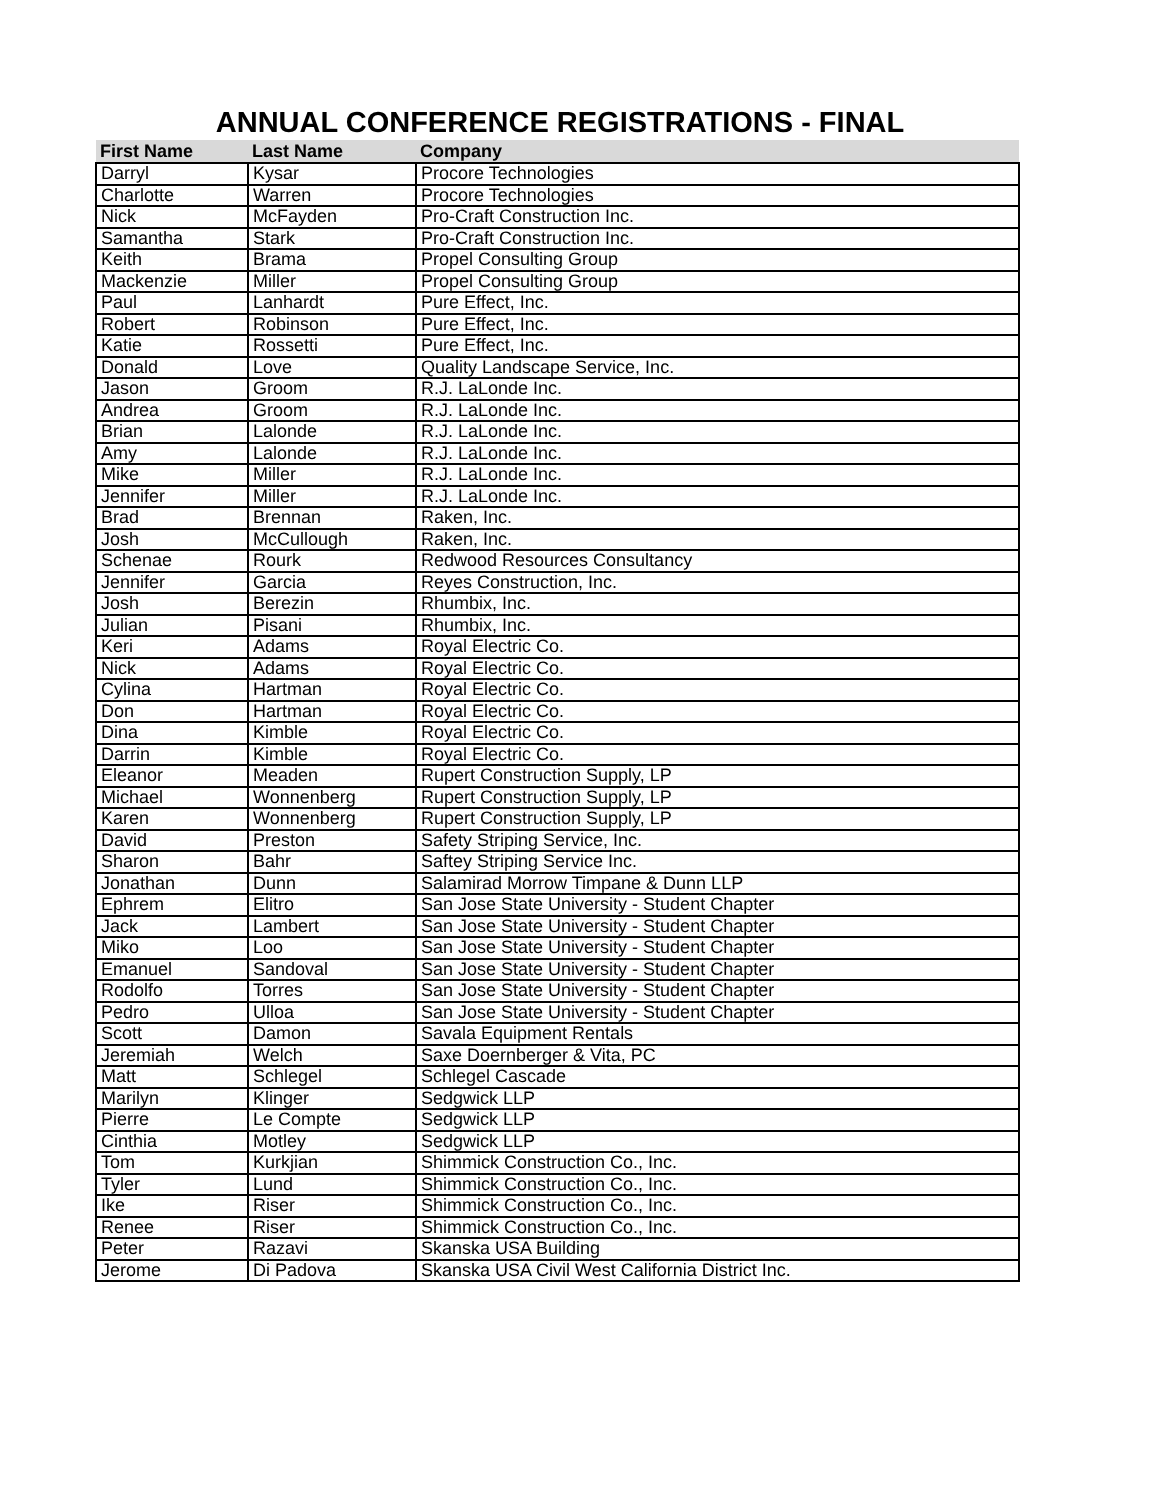ANNUAL CONFERENCE REGISTRATIONS - FINAL
| First Name | Last Name | Company |
| --- | --- | --- |
| Darryl | Kysar | Procore Technologies |
| Charlotte | Warren | Procore Technologies |
| Nick | McFayden | Pro-Craft Construction Inc. |
| Samantha | Stark | Pro-Craft Construction Inc. |
| Keith | Brama | Propel Consulting Group |
| Mackenzie | Miller | Propel Consulting Group |
| Paul | Lanhardt | Pure Effect, Inc. |
| Robert | Robinson | Pure Effect, Inc. |
| Katie | Rossetti | Pure Effect, Inc. |
| Donald | Love | Quality Landscape Service, Inc. |
| Jason | Groom | R.J. LaLonde Inc. |
| Andrea | Groom | R.J. LaLonde Inc. |
| Brian | Lalonde | R.J. LaLonde Inc. |
| Amy | Lalonde | R.J. LaLonde Inc. |
| Mike | Miller | R.J. LaLonde Inc. |
| Jennifer | Miller | R.J. LaLonde Inc. |
| Brad | Brennan | Raken, Inc. |
| Josh | McCullough | Raken, Inc. |
| Schenae | Rourk | Redwood Resources Consultancy |
| Jennifer | Garcia | Reyes Construction, Inc. |
| Josh | Berezin | Rhumbix, Inc. |
| Julian | Pisani | Rhumbix, Inc. |
| Keri | Adams | Royal Electric Co. |
| Nick | Adams | Royal Electric Co. |
| Cylina | Hartman | Royal Electric Co. |
| Don | Hartman | Royal Electric Co. |
| Dina | Kimble | Royal Electric Co. |
| Darrin | Kimble | Royal Electric Co. |
| Eleanor | Meaden | Rupert Construction Supply, LP |
| Michael | Wonnenberg | Rupert Construction Supply, LP |
| Karen | Wonnenberg | Rupert Construction Supply, LP |
| David | Preston | Safety Striping Service, Inc. |
| Sharon | Bahr | Saftey Striping Service Inc. |
| Jonathan | Dunn | Salamirad Morrow Timpane & Dunn LLP |
| Ephrem | Elitro | San Jose State University - Student Chapter |
| Jack | Lambert | San Jose State University - Student Chapter |
| Miko | Loo | San Jose State University - Student Chapter |
| Emanuel | Sandoval | San Jose State University - Student Chapter |
| Rodolfo | Torres | San Jose State University - Student Chapter |
| Pedro | Ulloa | San Jose State University - Student Chapter |
| Scott | Damon | Savala Equipment Rentals |
| Jeremiah | Welch | Saxe Doernberger & Vita, PC |
| Matt | Schlegel | Schlegel Cascade |
| Marilyn | Klinger | Sedgwick LLP |
| Pierre | Le Compte | Sedgwick LLP |
| Cinthia | Motley | Sedgwick LLP |
| Tom | Kurkjian | Shimmick Construction Co., Inc. |
| Tyler | Lund | Shimmick Construction Co., Inc. |
| Ike | Riser | Shimmick Construction Co., Inc. |
| Renee | Riser | Shimmick Construction Co., Inc. |
| Peter | Razavi | Skanska USA Building |
| Jerome | Di Padova | Skanska USA Civil West California District Inc. |